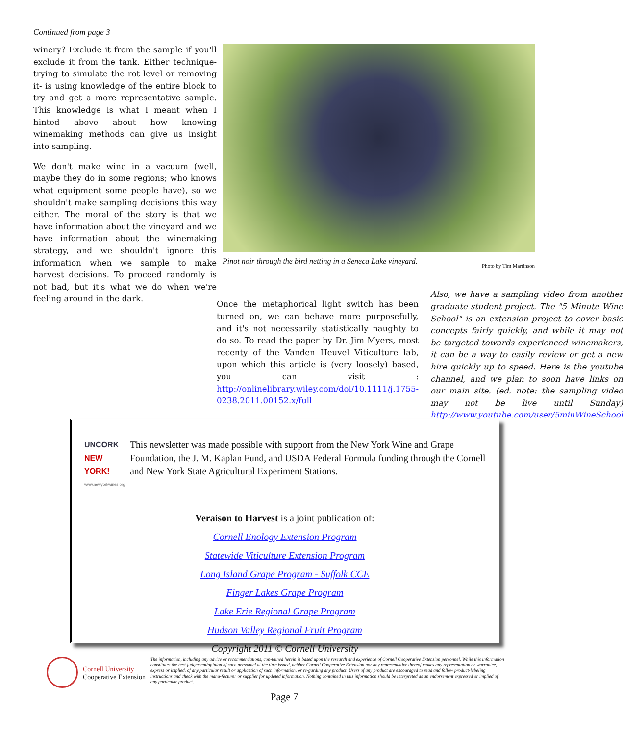Continued from page 3
Pinot noir through the bird netting in a Seneca Lake vineyard. Photo by Tim Martinson
winery? Exclude it from the sample if you'll exclude it from the tank. Either technique- trying to simulate the rot level or removing it- is using knowledge of the entire block to try and get a more representative sample. This knowledge is what I meant when I hinted above about how knowing winemaking methods can give us insight into sampling.
We don't make wine in a vacuum (well, maybe they do in some regions; who knows what equipment some people have), so we shouldn't make sampling decisions this way either. The moral of the story is that we have information about the vineyard and we have information about the winemaking strategy, and we shouldn't ignore this information when we sample to make harvest decisions. To proceed randomly is not bad, but it's what we do when we're feeling around in the dark.
Once the metaphorical light switch has been turned on, we can behave more purposefully, and it's not necessarily statistically naughty to do so. To read the paper by Dr. Jim Myers, most recenty of the Vanden Heuvel Viticulture lab, upon which this article is (very loosely) based, you can visit : http://onlinelibrary.wiley.com/doi/10.1111/j.1755-0238.2011.00152.x/full
Also, we have a sampling video from another graduate student project. The "5 Minute Wine School" is an extension project to cover basic concepts fairly quickly, and while it may not be targeted towards experienced winemakers, it can be a way to easily review or get a new hire quickly up to speed. Here is the youtube channel, and we plan to soon have links on our main site. (ed. note: the sampling video may not be live until Sunday) http://www.youtube.com/user/5minWineSchool
UNCORK NEW YORK!
www.newyorkwines.org
This newsletter was made possible with support from the New York Wine and Grape Foundation, the J. M. Kaplan Fund, and USDA Federal Formula funding through the Cornell and New York State Agricultural Experiment Stations.
Veraison to Harvest is a joint publication of:
Cornell Enology Extension Program
Statewide Viticulture Extension Program
Long Island Grape Program - Suffolk CCE
Finger Lakes Grape Program
Lake Erie Regional Grape Program
Hudson Valley Regional Fruit Program
Copyright 2011 © Cornell University
Cornell University
Cooperative Extension
The information, including any advice or recommendations, con-tained herein is based upon the research and experience of Cornell Cooperative Extension personnel. While this information constitutes the best judgement/opinion of such personnel at the time issued, neither Cornell Cooperative Extension nor any representative thereof makes any representation or warrantee, express or implied, of any particular result or application of such information, or re-garding any product. Users of any product are encouraged to read and follow product-labeling instructions and check with the manu-facturer or supplier for updated information. Nothing contained in this information should be interpreted as an endorsement expressed or implied of any particular product.
Page 7